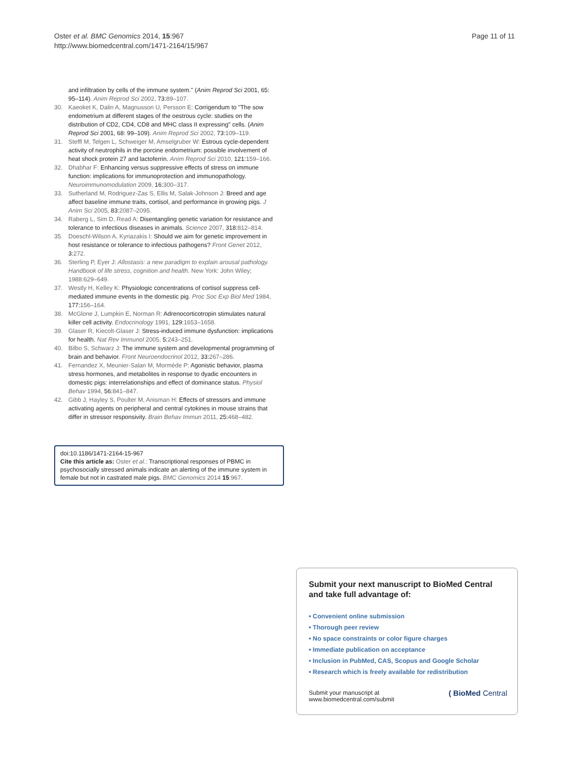Page 11 of 11 Oster et al. BMC Genomics 2014, 15:967
http://www.biomedcentral.com/1471-2164/15/967
and infiltration by cells of the immune system." (Anim Reprod Sci 2001, 65: 95–114). Anim Reprod Sci 2002, 73: 89–107.
30. Kaeoket K, Dalin A, Magnusson U, Persson E: Corrigendum to "The sow endometrium at different stages of the oestrous cycle: studies on the distribution of CD2, CD4, CD8 and MHC class II expressing" cells. (Anim Reprod Sci 2001, 68: 99–109). Anim Reprod Sci 2002, 73: 109–119.
31. Steffl M, Telgen L, Schweiger M, Amselgruber W: Estrous cycle-dependent activity of neutrophils in the porcine endometrium: possible involvement of heat shock protein 27 and lactoferrin. Anim Reprod Sci 2010, 121: 159–166.
32. Dhabhar F: Enhancing versus suppressive effects of stress on immune function: implications for immunoprotection and immunopathology. Neuroimmunomodulation 2009, 16: 300–317.
33. Sutherland M, Rodriguez-Zas S, Ellis M, Salak-Johnson J: Breed and age affect baseline immune traits, cortisol, and performance in growing pigs. J Anim Sci 2005, 83: 2087–2095.
34. Raberg L, Sim D, Read A: Disentangling genetic variation for resistance and tolerance to infectious diseases in animals. Science 2007, 318: 812–814.
35. Doeschl-Wilson A, Kyriazakis I: Should we aim for genetic improvement in host resistance or tolerance to infectious pathogens? Front Genet 2012, 3: 272.
36. Sterling P, Eyer J: Allostasis: a new paradigm to explain arousal pathology. Handbook of life stress, cognition and health. New York: John Wiley; 1988:629–649.
37. Westly H, Kelley K: Physiologic concentrations of cortisol suppress cell-mediated immune events in the domestic pig. Proc Soc Exp Biol Med 1984, 177: 156–164.
38. McGlone J, Lumpkin E, Norman R: Adrenocorticotropin stimulates natural killer cell activity. Endocrinology 1991, 129: 1653–1658.
39. Glaser R, Kiecolt-Glaser J: Stress-induced immune dysfunction: implications for health. Nat Rev Immunol 2005, 5: 243–251.
40. Bilbo S, Schwarz J: The immune system and developmental programming of brain and behavior. Front Neuroendocrinol 2012, 33: 267–286.
41. Fernandez X, Meunier-Salan M, Mormède P: Agonistic behavior, plasma stress hormones, and metabolites in response to dyadic encounters in domestic pigs: interrelationships and effect of dominance status. Physiol Behav 1994, 56: 841–847.
42. Gibb J, Hayley S, Poulter M, Anisman H: Effects of stressors and immune activating agents on peripheral and central cytokines in mouse strains that differ in stressor responsivity. Brain Behav Immun 2011, 25: 468–482.
doi:10.1186/1471-2164-15-967
Cite this article as: Oster et al.: Transcriptional responses of PBMC in psychosocially stressed animals indicate an alerting of the immune system in female but not in castrated male pigs. BMC Genomics 2014 15:967.
Submit your next manuscript to BioMed Central and take full advantage of:
• Convenient online submission
• Thorough peer review
• No space constraints or color figure charges
• Immediate publication on acceptance
• Inclusion in PubMed, CAS, Scopus and Google Scholar
• Research which is freely available for redistribution
Submit your manuscript at
www.biomedcentral.com/submit ( BioMed Central